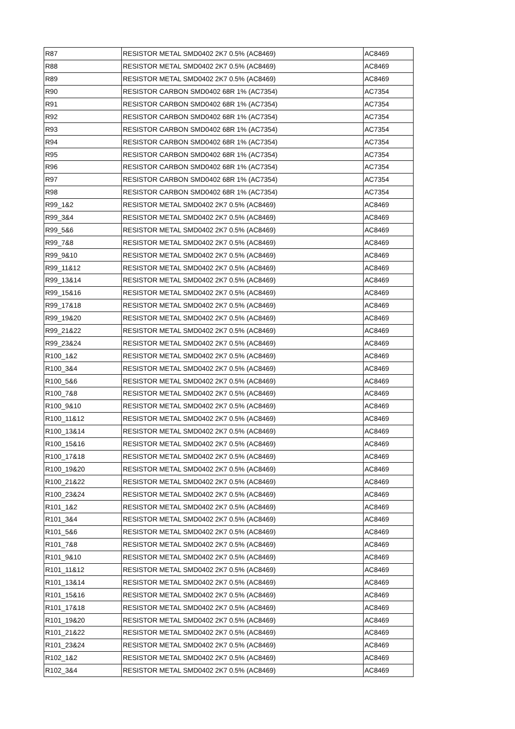| R87 | RESISTOR METAL SMD0402 2K7 0.5% (AC8469) | AC8469 |
| R88 | RESISTOR METAL SMD0402 2K7 0.5% (AC8469) | AC8469 |
| R89 | RESISTOR METAL SMD0402 2K7 0.5% (AC8469) | AC8469 |
| R90 | RESISTOR CARBON SMD0402 68R 1% (AC7354) | AC7354 |
| R91 | RESISTOR CARBON SMD0402 68R 1% (AC7354) | AC7354 |
| R92 | RESISTOR CARBON SMD0402 68R 1% (AC7354) | AC7354 |
| R93 | RESISTOR CARBON SMD0402 68R 1% (AC7354) | AC7354 |
| R94 | RESISTOR CARBON SMD0402 68R 1% (AC7354) | AC7354 |
| R95 | RESISTOR CARBON SMD0402 68R 1% (AC7354) | AC7354 |
| R96 | RESISTOR CARBON SMD0402 68R 1% (AC7354) | AC7354 |
| R97 | RESISTOR CARBON SMD0402 68R 1% (AC7354) | AC7354 |
| R98 | RESISTOR CARBON SMD0402 68R 1% (AC7354) | AC7354 |
| R99_1&2 | RESISTOR METAL SMD0402 2K7 0.5% (AC8469) | AC8469 |
| R99_3&4 | RESISTOR METAL SMD0402 2K7 0.5% (AC8469) | AC8469 |
| R99_5&6 | RESISTOR METAL SMD0402 2K7 0.5% (AC8469) | AC8469 |
| R99_7&8 | RESISTOR METAL SMD0402 2K7 0.5% (AC8469) | AC8469 |
| R99_9&10 | RESISTOR METAL SMD0402 2K7 0.5% (AC8469) | AC8469 |
| R99_11&12 | RESISTOR METAL SMD0402 2K7 0.5% (AC8469) | AC8469 |
| R99_13&14 | RESISTOR METAL SMD0402 2K7 0.5% (AC8469) | AC8469 |
| R99_15&16 | RESISTOR METAL SMD0402 2K7 0.5% (AC8469) | AC8469 |
| R99_17&18 | RESISTOR METAL SMD0402 2K7 0.5% (AC8469) | AC8469 |
| R99_19&20 | RESISTOR METAL SMD0402 2K7 0.5% (AC8469) | AC8469 |
| R99_21&22 | RESISTOR METAL SMD0402 2K7 0.5% (AC8469) | AC8469 |
| R99_23&24 | RESISTOR METAL SMD0402 2K7 0.5% (AC8469) | AC8469 |
| R100_1&2 | RESISTOR METAL SMD0402 2K7 0.5% (AC8469) | AC8469 |
| R100_3&4 | RESISTOR METAL SMD0402 2K7 0.5% (AC8469) | AC8469 |
| R100_5&6 | RESISTOR METAL SMD0402 2K7 0.5% (AC8469) | AC8469 |
| R100_7&8 | RESISTOR METAL SMD0402 2K7 0.5% (AC8469) | AC8469 |
| R100_9&10 | RESISTOR METAL SMD0402 2K7 0.5% (AC8469) | AC8469 |
| R100_11&12 | RESISTOR METAL SMD0402 2K7 0.5% (AC8469) | AC8469 |
| R100_13&14 | RESISTOR METAL SMD0402 2K7 0.5% (AC8469) | AC8469 |
| R100_15&16 | RESISTOR METAL SMD0402 2K7 0.5% (AC8469) | AC8469 |
| R100_17&18 | RESISTOR METAL SMD0402 2K7 0.5% (AC8469) | AC8469 |
| R100_19&20 | RESISTOR METAL SMD0402 2K7 0.5% (AC8469) | AC8469 |
| R100_21&22 | RESISTOR METAL SMD0402 2K7 0.5% (AC8469) | AC8469 |
| R100_23&24 | RESISTOR METAL SMD0402 2K7 0.5% (AC8469) | AC8469 |
| R101_1&2 | RESISTOR METAL SMD0402 2K7 0.5% (AC8469) | AC8469 |
| R101_3&4 | RESISTOR METAL SMD0402 2K7 0.5% (AC8469) | AC8469 |
| R101_5&6 | RESISTOR METAL SMD0402 2K7 0.5% (AC8469) | AC8469 |
| R101_7&8 | RESISTOR METAL SMD0402 2K7 0.5% (AC8469) | AC8469 |
| R101_9&10 | RESISTOR METAL SMD0402 2K7 0.5% (AC8469) | AC8469 |
| R101_11&12 | RESISTOR METAL SMD0402 2K7 0.5% (AC8469) | AC8469 |
| R101_13&14 | RESISTOR METAL SMD0402 2K7 0.5% (AC8469) | AC8469 |
| R101_15&16 | RESISTOR METAL SMD0402 2K7 0.5% (AC8469) | AC8469 |
| R101_17&18 | RESISTOR METAL SMD0402 2K7 0.5% (AC8469) | AC8469 |
| R101_19&20 | RESISTOR METAL SMD0402 2K7 0.5% (AC8469) | AC8469 |
| R101_21&22 | RESISTOR METAL SMD0402 2K7 0.5% (AC8469) | AC8469 |
| R101_23&24 | RESISTOR METAL SMD0402 2K7 0.5% (AC8469) | AC8469 |
| R102_1&2 | RESISTOR METAL SMD0402 2K7 0.5% (AC8469) | AC8469 |
| R102_3&4 | RESISTOR METAL SMD0402 2K7 0.5% (AC8469) | AC8469 |